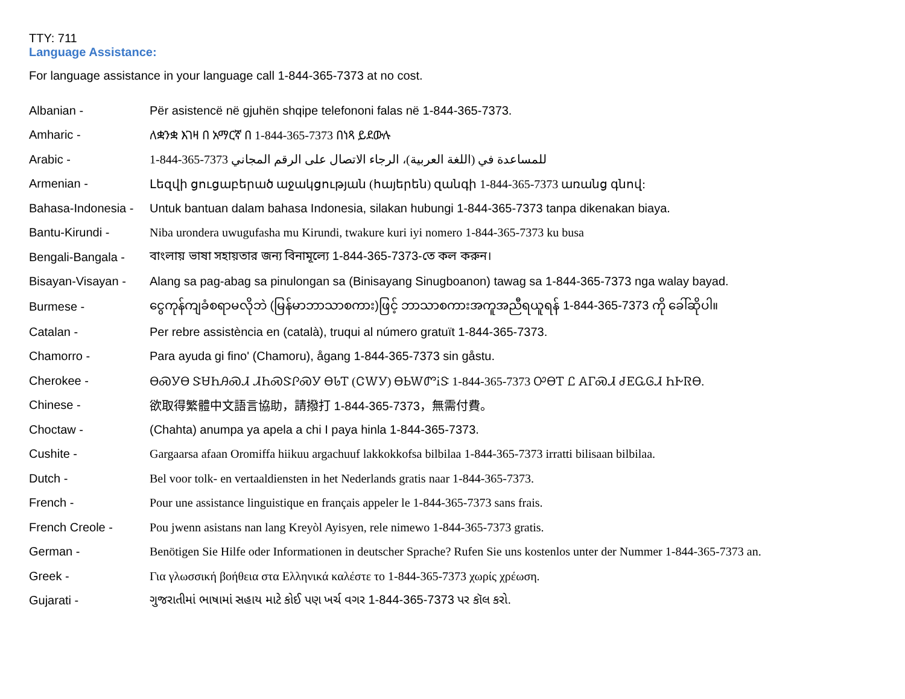TTY: 711
Language Assistance:
For language assistance in your language call 1-844-365-7373 at no cost.
| Albanian - | Për asistencë në gjuhën shqipe telefononi falas në 1-844-365-7373. |
| Amharic - | ለቋንቋ እገዛ በ አማርኛ በ 1-844-365-7373 በነጻ ይደውሉ |
| Arabic - | 1-844-365-7373 للمساعدة في (اللغة العربية)، الرجاء الاتصال على الرقم المجاني |
| Armenian - | Լեզվի ցուցաբերած աջակցության (հայերեն) զանգի 1-844-365-7373 առանց գնով: |
| Bahasa-Indonesia - | Untuk bantuan dalam bahasa Indonesia, silakan hubungi 1-844-365-7373 tanpa dikenakan biaya. |
| Bantu-Kirundi - | Niba urondera uwugufasha mu Kirundi, twakure kuri iyi nomero 1-844-365-7373 ku busa |
| Bengali-Bangala - | বাংলায় ভাষা সহায়তার জন্য বিনামূল্যে 1-844-365-7373-তে কল করুন। |
| Bisayan-Visayan - | Alang sa pag-abag sa pinulongan sa (Binisayang Sinugboanon) tawag sa 1-844-365-7373 nga walay bayad. |
| Burmese - | ငွေကုန်ကျခံစရာမလိုဘဲ (မြန်မာဘာသာစကား)ဖြင့် ဘာသာစကားအကူအညီရယူရန် 1-844-365-7373 ကို ခေါ်ဆိုပါ။ |
| Catalan - | Per rebre assistència en (català), truqui al número gratuït 1-844-365-7373. |
| Chamorro - | Para ayuda gi fino' (Chamoru), ågang 1-844-365-7373 sin gåstu. |
| Cherokee - | ᎾᏍᎩᎾ ᏕᏌᏂᎯᏍᏗ ᏗᏂᏍᏕᎵᏍᎩ ᎾᏓᎢ (ᏣᎳᎩ) ᎾᏏᎳᏛᎥᏕ 1-844-365-7373 ᎤᎾᎢ Ꮭ ᎪᎱᏍᏗ ᏧᎬᏩᎶᏗ ᏂᎨᏒᎾ. |
| Chinese - | 欲取得繁體中文語言協助，請撥打 1-844-365-7373，無需付費。 |
| Choctaw - | (Chahta) anumpa ya apela a chi I paya hinla 1-844-365-7373. |
| Cushite - | Gargaarsa afaan Oromiffa hiikuu argachuuf lakkokkofsa bilbilaa 1-844-365-7373 irratti bilisaan bilbilaa. |
| Dutch - | Bel voor tolk- en vertaaldiensten in het Nederlands gratis naar 1-844-365-7373. |
| French - | Pour une assistance linguistique en français appeler le 1-844-365-7373 sans frais. |
| French Creole - | Pou jwenn asistans nan lang Kreyòl Ayisyen, rele nimewo 1-844-365-7373 gratis. |
| German - | Benötigen Sie Hilfe oder Informationen in deutscher Sprache? Rufen Sie uns kostenlos unter der Nummer 1-844-365-7373 an. |
| Greek - | Για γλωσσική βοήθεια στα Ελληνικά καλέστε το 1-844-365-7373 χωρίς χρέωση. |
| Gujarati - | ગુજરાતીમાં ભાષામાં સહાય માટે કોઈ પણ ખર્ચ વગર 1-844-365-7373 પર કૉલ કરો. |